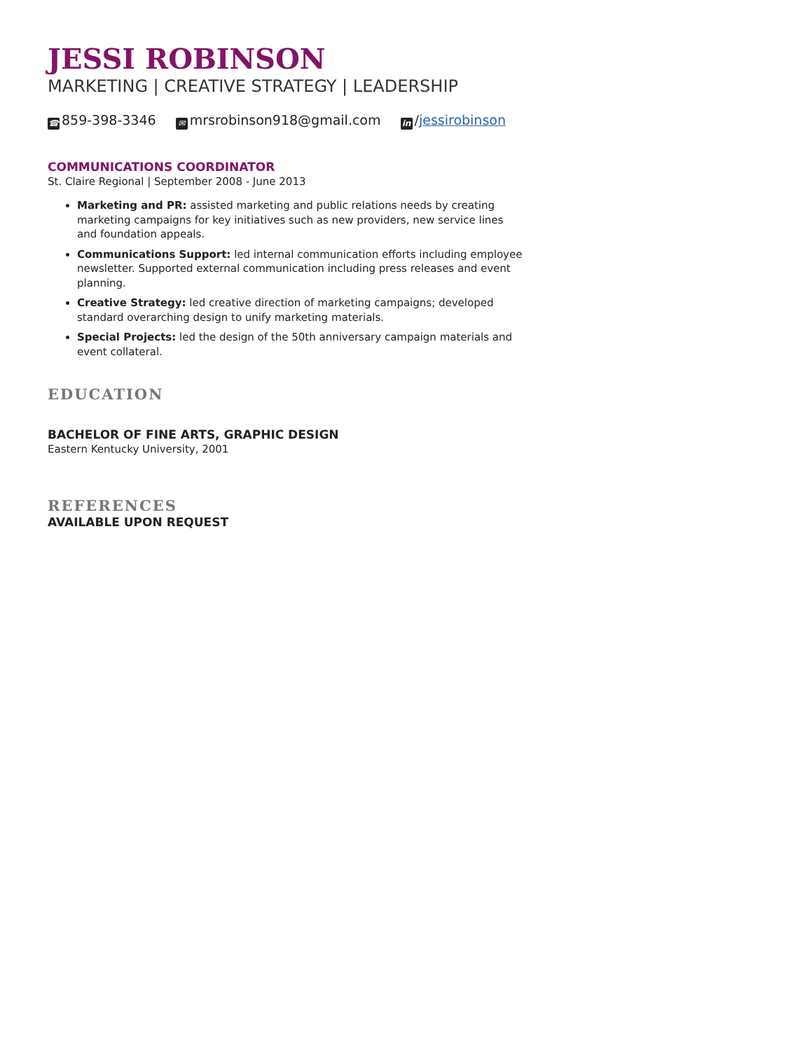JESSI ROBINSON
MARKETING | CREATIVE STRATEGY | LEADERSHIP
☎ 859-398-3346 ✉ mrsrobinson918@gmail.com in /jessirobinson
COMMUNICATIONS COORDINATOR
St. Claire Regional | September 2008 - June 2013
Marketing and PR: assisted marketing and public relations needs by creating marketing campaigns for key initiatives such as new providers, new service lines and foundation appeals.
Communications Support: led internal communication efforts including employee newsletter. Supported external communication including press releases and event planning.
Creative Strategy: led creative direction of marketing campaigns; developed standard overarching design to unify marketing materials.
Special Projects: led the design of the 50th anniversary campaign materials and event collateral.
EDUCATION
BACHELOR OF FINE ARTS, GRAPHIC DESIGN
Eastern Kentucky University, 2001
REFERENCES
AVAILABLE UPON REQUEST